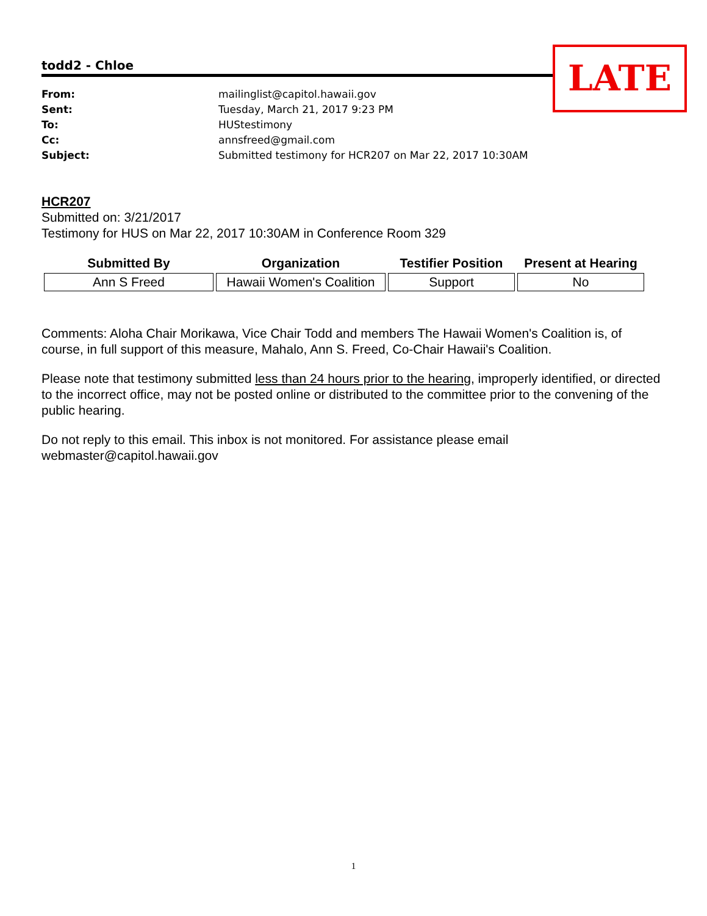LATE
todd2 - Chloe
From: mailinglist@capitol.hawaii.gov
Sent: Tuesday, March 21, 2017 9:23 PM
To: HUStestimony
Cc: annsfreed@gmail.com
Subject: Submitted testimony for HCR207 on Mar 22, 2017 10:30AM
HCR207
Submitted on: 3/21/2017
Testimony for HUS on Mar 22, 2017 10:30AM in Conference Room 329
| Submitted By | Organization | Testifier Position | Present at Hearing |
| --- | --- | --- | --- |
| Ann S Freed | Hawaii Women's Coalition | Support | No |
Comments: Aloha Chair Morikawa, Vice Chair Todd and members The Hawaii Women's Coalition is, of course, in full support of this measure, Mahalo, Ann S. Freed, Co-Chair Hawaii's Coalition.
Please note that testimony submitted less than 24 hours prior to the hearing, improperly identified, or directed to the incorrect office, may not be posted online or distributed to the committee prior to the convening of the public hearing.
Do not reply to this email. This inbox is not monitored. For assistance please email webmaster@capitol.hawaii.gov
1